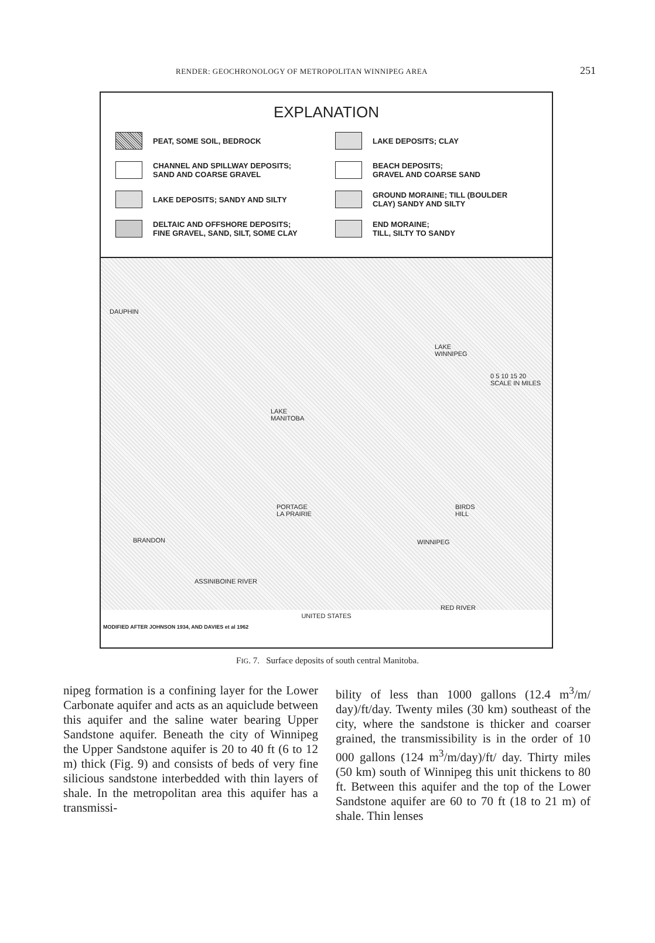RENDER: GEOCHRONOLOGY OF METROPOLITAN WINNIPEG AREA 251
EXPLANATION
PEAT, SOME SOIL, BEDROCK
LAKE DEPOSITS; CLAY
CHANNEL AND SPILLWAY DEPOSITS;
SAND AND COARSE GRAVEL
BEACH DEPOSITS;
GRAVEL AND COARSE SAND
LAKE DEPOSITS; SANDY AND SILTY
GROUND MORAINE; TILL (BOULDER
CLAY) SANDY AND SILTY
DELTAIC AND OFFSHORE DEPOSITS;
FINE GRAVEL, SAND, SILT, SOME CLAY
END MORAINE;
TILL, SILTY TO SANDY
DAUPHIN
LAKE
WINNIPEG
0 5 10 15 20
SCALE IN MILES
LAKE
MANITOBA
PORTAGE
LA PRAIRIE
BIRDS
HILL
BRANDON WINNIPEG
ASSINIBOINE RIVER
RED RIVER
UNITED STATES
MODIFIED AFTER JOHNSON 1934, AND DAVIES et al 1962
FIG. 7. Surface deposits of south central Manitoba.
nipeg formation is a confining layer for the Lower Carbonate aquifer and acts as an aqui­clude between this aquifer and the saline water bearing Upper Sandstone aquifer. Beneath the city of Winnipeg the Upper Sandstone aquifer is 20 to 40 ft (6 to 12 m) thick (Fig. 9) and consists of beds of very fine silicious sandstone interbedded with thin layers of shale. In the metropolitan area this aquifer has a transmissi-
bility of less than 1000 gallons (12.4 m<sup>3</sup>/m/ day)/ft/day. Twenty miles (30 km) southeast of the city, where the sandstone is thicker and coarser grained, the transmissibility is in the order of 10 000 gallons (124 m<sup>3</sup>/m/day)/ft/ day. Thirty miles (50 km) south of Winnipeg this unit thickens to 80 ft. Between this aquifer and the top of the Lower Sandstone aquifer are 60 to 70 ft (18 to 21 m) of shale. Thin lenses